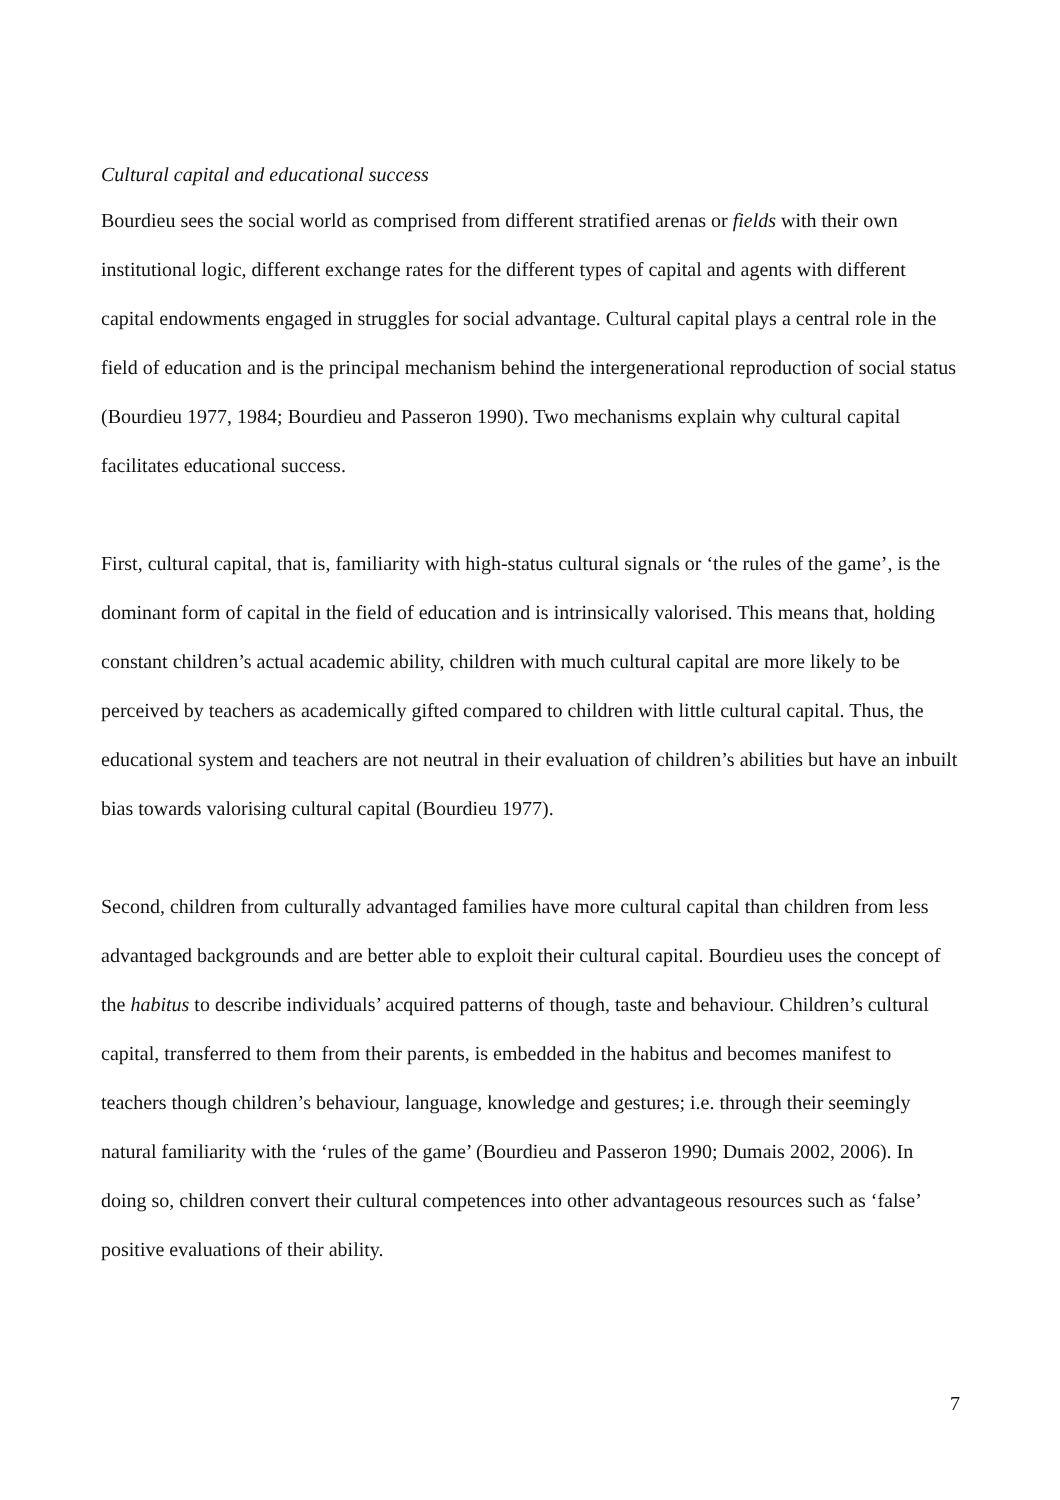Cultural capital and educational success
Bourdieu sees the social world as comprised from different stratified arenas or fields with their own institutional logic, different exchange rates for the different types of capital and agents with different capital endowments engaged in struggles for social advantage. Cultural capital plays a central role in the field of education and is the principal mechanism behind the intergenerational reproduction of social status (Bourdieu 1977, 1984; Bourdieu and Passeron 1990). Two mechanisms explain why cultural capital facilitates educational success.
First, cultural capital, that is, familiarity with high-status cultural signals or ‘the rules of the game’, is the dominant form of capital in the field of education and is intrinsically valorised. This means that, holding constant children’s actual academic ability, children with much cultural capital are more likely to be perceived by teachers as academically gifted compared to children with little cultural capital. Thus, the educational system and teachers are not neutral in their evaluation of children’s abilities but have an inbuilt bias towards valorising cultural capital (Bourdieu 1977).
Second, children from culturally advantaged families have more cultural capital than children from less advantaged backgrounds and are better able to exploit their cultural capital. Bourdieu uses the concept of the habitus to describe individuals’ acquired patterns of though, taste and behaviour. Children’s cultural capital, transferred to them from their parents, is embedded in the habitus and becomes manifest to teachers though children’s behaviour, language, knowledge and gestures; i.e. through their seemingly natural familiarity with the ‘rules of the game’ (Bourdieu and Passeron 1990; Dumais 2002, 2006). In doing so, children convert their cultural competences into other advantageous resources such as ‘false’ positive evaluations of their ability.
7